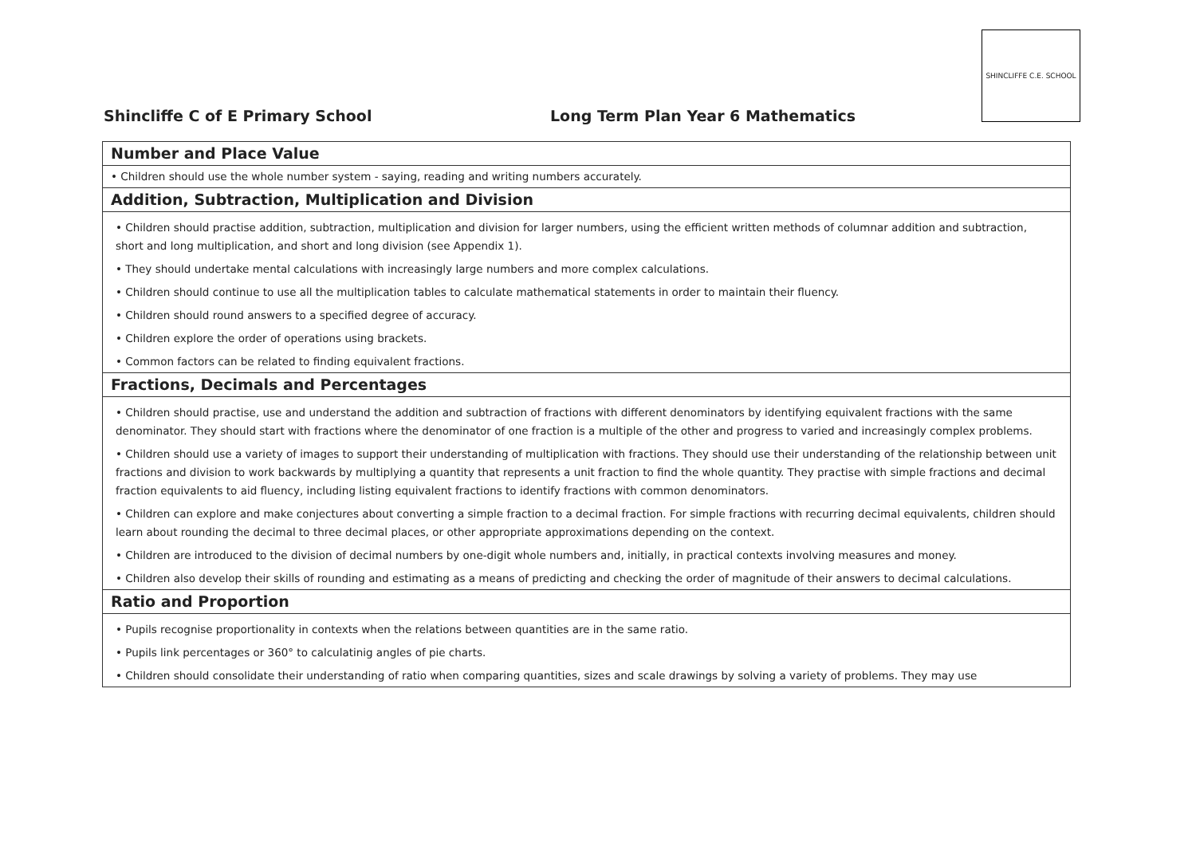Shincliffe C of E Primary School
Long Term Plan Year 6 Mathematics
SHINCLIFFE C.E. SCHOOL
| Number and Place Value |
| • Children should use the whole number system - saying, reading and writing numbers accurately. |
| Addition, Subtraction, Multiplication and Division |
| • Children should practise addition, subtraction, multiplication and division for larger numbers, using the efficient written methods of columnar addition and subtraction, short and long multiplication, and short and long division (see Appendix 1). • They should undertake mental calculations with increasingly large numbers and more complex calculations. • Children should continue to use all the multiplication tables to calculate mathematical statements in order to maintain their fluency. • Children should round answers to a specified degree of accuracy. • Children explore the order of operations using brackets. • Common factors can be related to finding equivalent fractions. |
| Fractions, Decimals and Percentages |
| • Children should practise, use and understand the addition and subtraction of fractions with different denominators by identifying equivalent fractions with the same denominator. They should start with fractions where the denominator of one fraction is a multiple of the other and progress to varied and increasingly complex problems. • Children should use a variety of images to support their understanding of multiplication with fractions. They should use their understanding of the relationship between unit fractions and division to work backwards by multiplying a quantity that represents a unit fraction to find the whole quantity. They practise with simple fractions and decimal fraction equivalents to aid fluency, including listing equivalent fractions to identify fractions with common denominators. • Children can explore and make conjectures about converting a simple fraction to a decimal fraction. For simple fractions with recurring decimal equivalents, children should learn about rounding the decimal to three decimal places, or other appropriate approximations depending on the context. • Children are introduced to the division of decimal numbers by one-digit whole numbers and, initially, in practical contexts involving measures and money. • Children also develop their skills of rounding and estimating as a means of predicting and checking the order of magnitude of their answers to decimal calculations. |
| Ratio and Proportion |
| • Pupils recognise proportionality in contexts when the relations between quantities are in the same ratio. • Pupils link percentages or 360° to calculatinig angles of pie charts. • Children should consolidate their understanding of ratio when comparing quantities, sizes and scale drawings by solving a variety of problems. They may use |